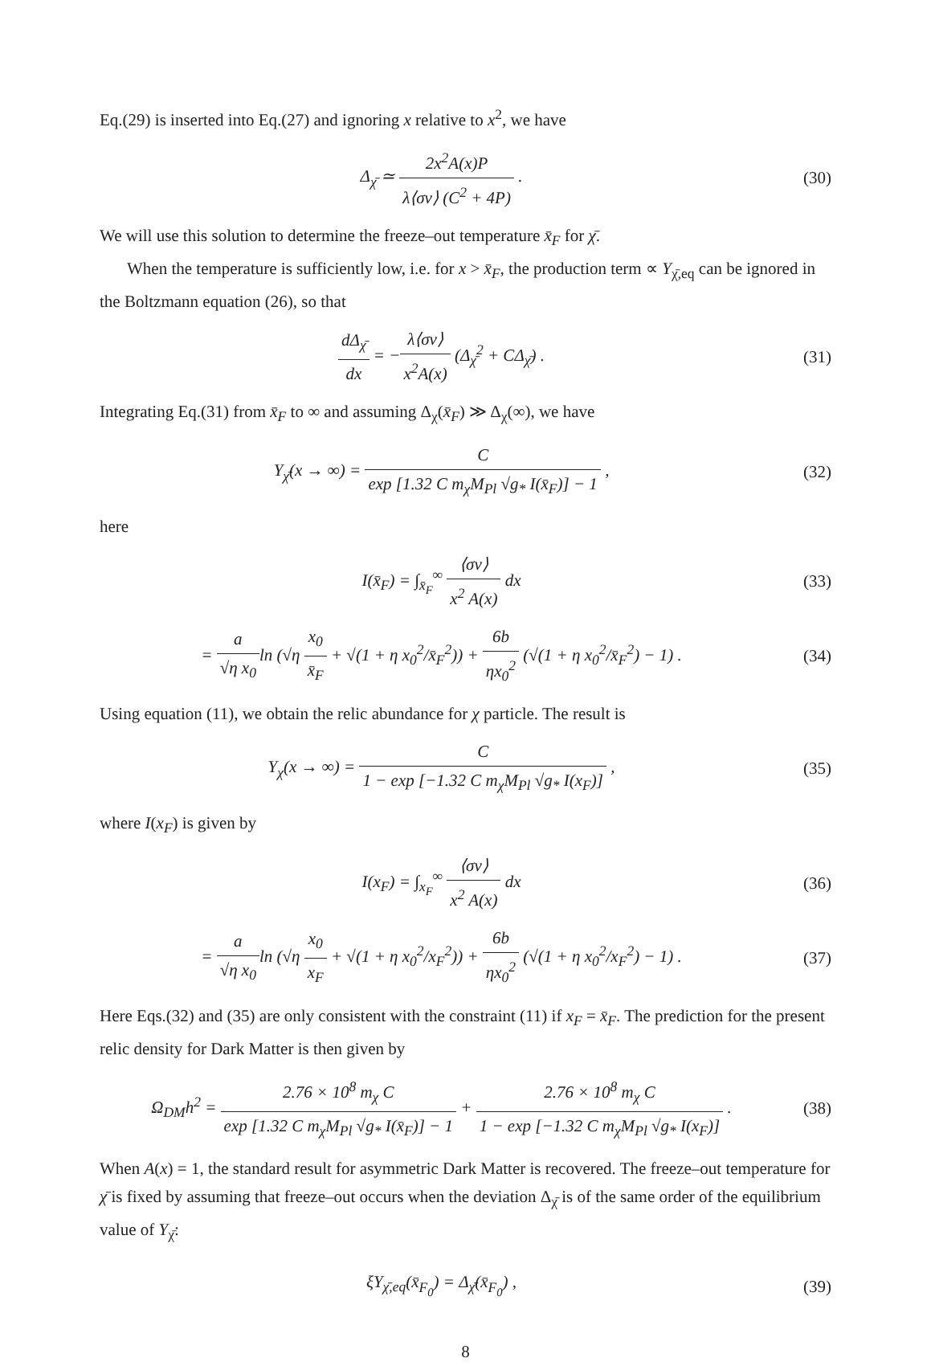Eq.(29) is inserted into Eq.(27) and ignoring x relative to x<sup>2</sup>, we have
Δ<sub>χ̄</sub> ≃ 2x<sup>2</sup>A(x)P λ⟨σv⟩ (C<sup>2</sup> + 4P) .
(30)
We will use this solution to determine the freeze–out temperature x̄<sub>F</sub> for χ̄.
When the temperature is sufficiently low, i.e. for x > x̄<sub>F</sub>, the production term ∝ Y<sub>χ̄,eq</sub> can be ignored in the Boltzmann equation (26), so that
dΔ<sub>χ̄</sub> dx = −λ⟨σv⟩ x<sup>2</sup>A(x) (Δ<sub>χ̄</sub><sup>2</sup> + CΔ<sub>χ̄</sub>) .
(31)
Integrating Eq.(31) from x̄<sub>F</sub> to ∞ and assuming Δ<sub>χ</sub>(x̄<sub>F</sub>) ≫ Δ<sub>χ</sub>(∞), we have
Y<sub>χ̄</sub>(x → ∞) = C exp [1.32 C m<sub>χ</sub>M<sub>Pl</sub> √g<sub>*</sub> I(x̄<sub>F</sub>)] − 1 ,
(32)
here
I(x̄<sub>F</sub>) = ∫<sub>x̄<sub>F</sub></sub><sup>∞</sup> ⟨σv⟩ x<sup>2</sup> A(x) dx (33)
= a √η x<sub>0</sub>ln (√η x<sub>0</sub> x̄<sub>F</sub> + √(1 + η x<sub>0</sub><sup>2</sup>/x̄<sub>F</sub><sup>2</sup>)) + 6b ηx<sub>0</sub><sup>2</sup> (√(1 + η x<sub>0</sub><sup>2</sup>/x̄<sub>F</sub><sup>2</sup>) − 1) .
(34)
Using equation (11), we obtain the relic abundance for χ particle. The result is
Y<sub>χ</sub>(x → ∞) = C 1 − exp [−1.32 C m<sub>χ</sub>M<sub>Pl</sub> √g<sub>*</sub> I(x<sub>F</sub>)] ,
(35)
where I(x<sub>F</sub>) is given by
I(x<sub>F</sub>) = ∫<sub>x<sub>F</sub></sub><sup>∞</sup> ⟨σv⟩ x<sup>2</sup> A(x) dx (36)
= a √η x<sub>0</sub>ln (√η x<sub>0</sub> x<sub>F</sub> + √(1 + η x<sub>0</sub><sup>2</sup>/x<sub>F</sub><sup>2</sup>)) + 6b ηx<sub>0</sub><sup>2</sup> (√(1 + η x<sub>0</sub><sup>2</sup>/x<sub>F</sub><sup>2</sup>) − 1) .
(37)
Here Eqs.(32) and (35) are only consistent with the constraint (11) if x<sub>F</sub> = x̄<sub>F</sub>. The prediction for the present relic density for Dark Matter is then given by
Ω<sub>DM</sub>h<sup>2</sup> = 2.76 × 10<sup>8</sup> m<sub>χ</sub> C exp [1.32 C m<sub>χ</sub>M<sub>Pl</sub> √g<sub>*</sub> I(x̄<sub>F</sub>)] − 1 + 2.76 × 10<sup>8</sup> m<sub>χ</sub> C 1 − exp [−1.32 C m<sub>χ</sub>M<sub>Pl</sub> √g<sub>*</sub> I(x<sub>F</sub>)] .
(38)
When A(x) = 1, the standard result for asymmetric Dark Matter is recovered. The freeze–out temperature for χ̄ is fixed by assuming that freeze–out occurs when the deviation Δ<sub>χ̄</sub> is of the same order of the equilibrium value of Y<sub>χ̄</sub>:
ξY<sub>χ̄,eq</sub>(x̄<sub>F<sub>0</sub></sub>) = Δ<sub>χ̄</sub>(x̄<sub>F<sub>0</sub></sub>) , (39)
8